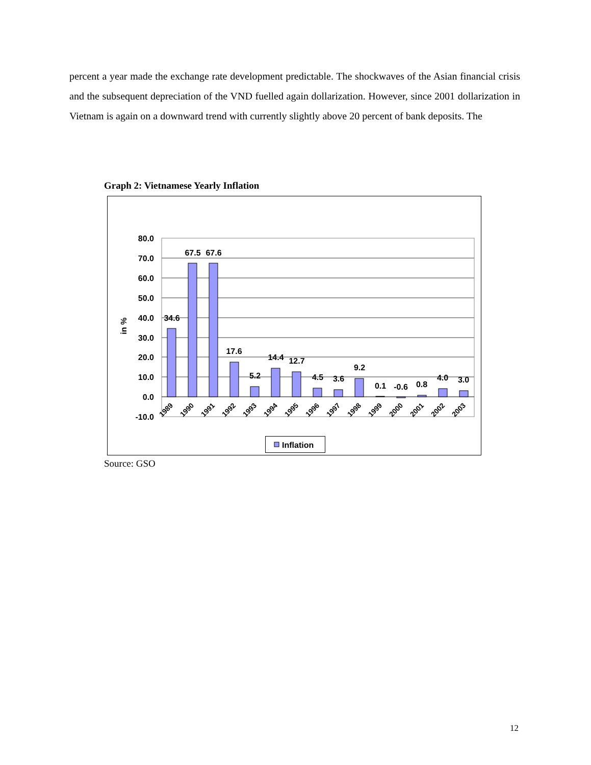percent a year made the exchange rate development predictable. The shockwaves of the Asian financial crisis and the subsequent depreciation of the VND fuelled again dollarization. However, since 2001 dollarization in Vietnam is again on a downward trend with currently slightly above 20 percent of bank deposits. The
Graph 2: Vietnamese Yearly Inflation
80.0
70.0
60.0
50.0
40.0
30.0
20.0
10.0
0.0
-10.0
in %
34.6
67.5
67.6
17.6
5.2
14.4
12.7
4.5
3.6
9.2
0.1
-0.6
0.8
4.0
3.0
1989
1990
1991
1992
1993
1994
1995
1996
1997
1998
1999
2000
2001
2002
2003
Inflation
Source: GSO
12